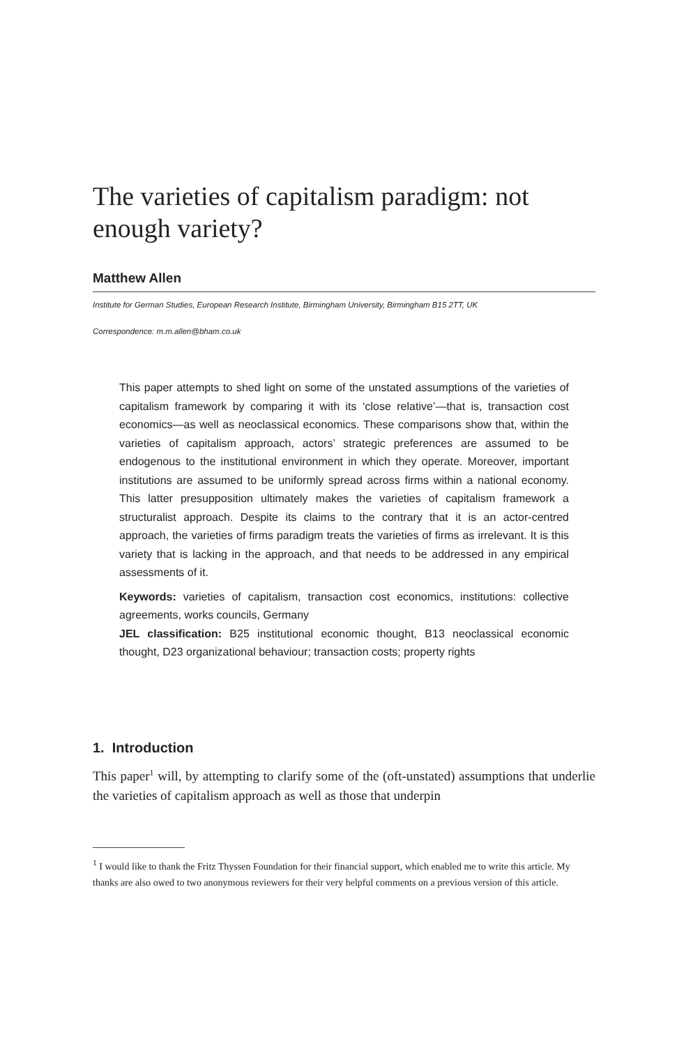The varieties of capitalism paradigm: not enough variety?
Matthew Allen
Institute for German Studies, European Research Institute, Birmingham University, Birmingham B15 2TT, UK
Correspondence: m.m.allen@bham.co.uk
This paper attempts to shed light on some of the unstated assumptions of the varieties of capitalism framework by comparing it with its ‘close relative’—that is, transaction cost economics—as well as neoclassical economics. These comparisons show that, within the varieties of capitalism approach, actors’ strategic preferences are assumed to be endogenous to the institutional environment in which they operate. Moreover, important institutions are assumed to be uniformly spread across firms within a national economy. This latter presupposition ultimately makes the varieties of capitalism framework a structuralist approach. Despite its claims to the contrary that it is an actor-centred approach, the varieties of firms paradigm treats the varieties of firms as irrelevant. It is this variety that is lacking in the approach, and that needs to be addressed in any empirical assessments of it.
Keywords: varieties of capitalism, transaction cost economics, institutions: collective agreements, works councils, Germany
JEL classification: B25 institutional economic thought, B13 neoclassical economic thought, D23 organizational behaviour; transaction costs; property rights
1. Introduction
This paper<sup>1</sup> will, by attempting to clarify some of the (oft-unstated) assumptions that underlie the varieties of capitalism approach as well as those that underpin
<sup>1</sup> I would like to thank the Fritz Thyssen Foundation for their financial support, which enabled me to write this article. My thanks are also owed to two anonymous reviewers for their very helpful comments on a previous version of this article.